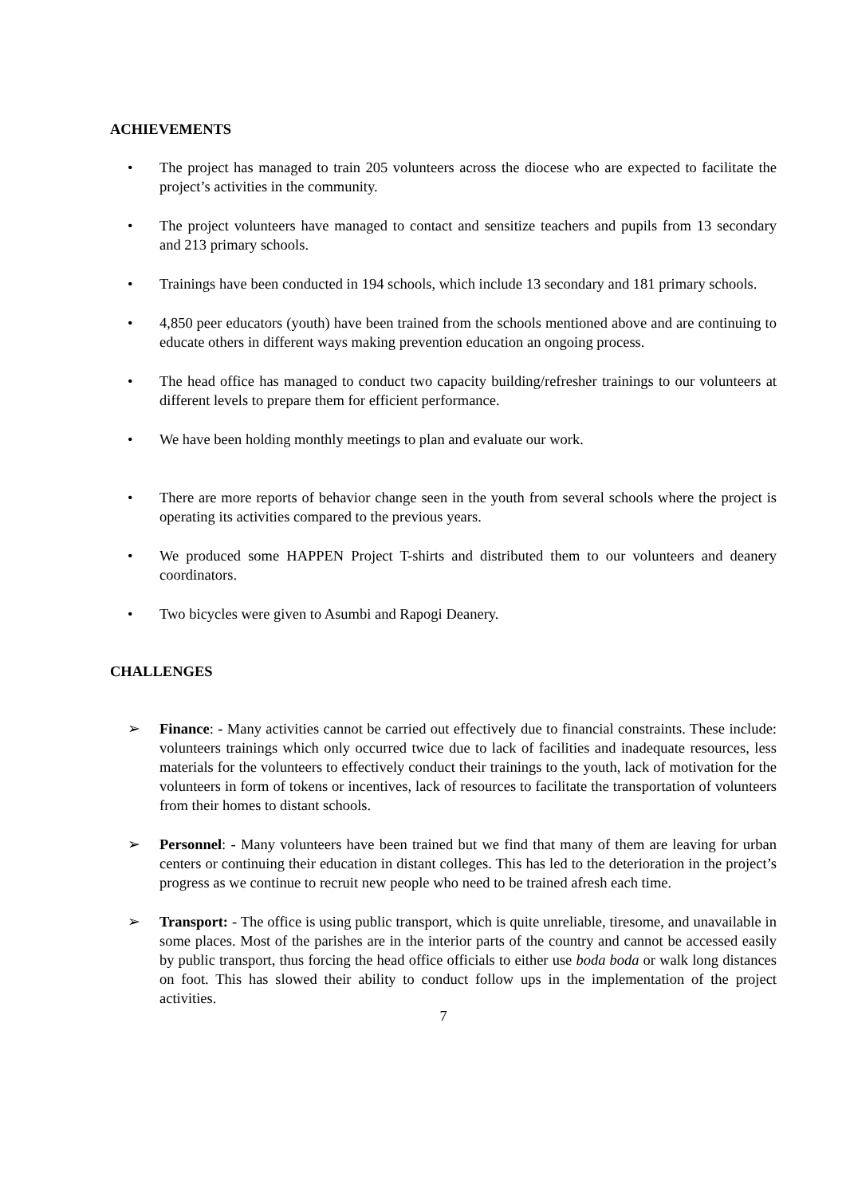ACHIEVEMENTS
• The project has managed to train 205 volunteers across the diocese who are expected to facilitate the project’s activities in the community.
• The project volunteers have managed to contact and sensitize teachers and pupils from 13 secondary and 213 primary schools.
• Trainings have been conducted in 194 schools, which include 13 secondary and 181 primary schools.
• 4,850 peer educators (youth) have been trained from the schools mentioned above and are continuing to educate others in different ways making prevention education an ongoing process.
• The head office has managed to conduct two capacity building/refresher trainings to our volunteers at different levels to prepare them for efficient performance.
• We have been holding monthly meetings to plan and evaluate our work.
• There are more reports of behavior change seen in the youth from several schools where the project is operating its activities compared to the previous years.
• We produced some HAPPEN Project T-shirts and distributed them to our volunteers and deanery coordinators.
• Two bicycles were given to Asumbi and Rapogi Deanery.
CHALLENGES
➢ Finance: - Many activities cannot be carried out effectively due to financial constraints. These include: volunteers trainings which only occurred twice due to lack of facilities and inadequate resources, less materials for the volunteers to effectively conduct their trainings to the youth, lack of motivation for the volunteers in form of tokens or incentives, lack of resources to facilitate the transportation of volunteers from their homes to distant schools.
➢ Personnel: - Many volunteers have been trained but we find that many of them are leaving for urban centers or continuing their education in distant colleges. This has led to the deterioration in the project’s progress as we continue to recruit new people who need to be trained afresh each time.
➢ Transport: - The office is using public transport, which is quite unreliable, tiresome, and unavailable in some places. Most of the parishes are in the interior parts of the country and cannot be accessed easily by public transport, thus forcing the head office officials to either use boda boda or walk long distances on foot. This has slowed their ability to conduct follow ups in the implementation of the project activities.
7